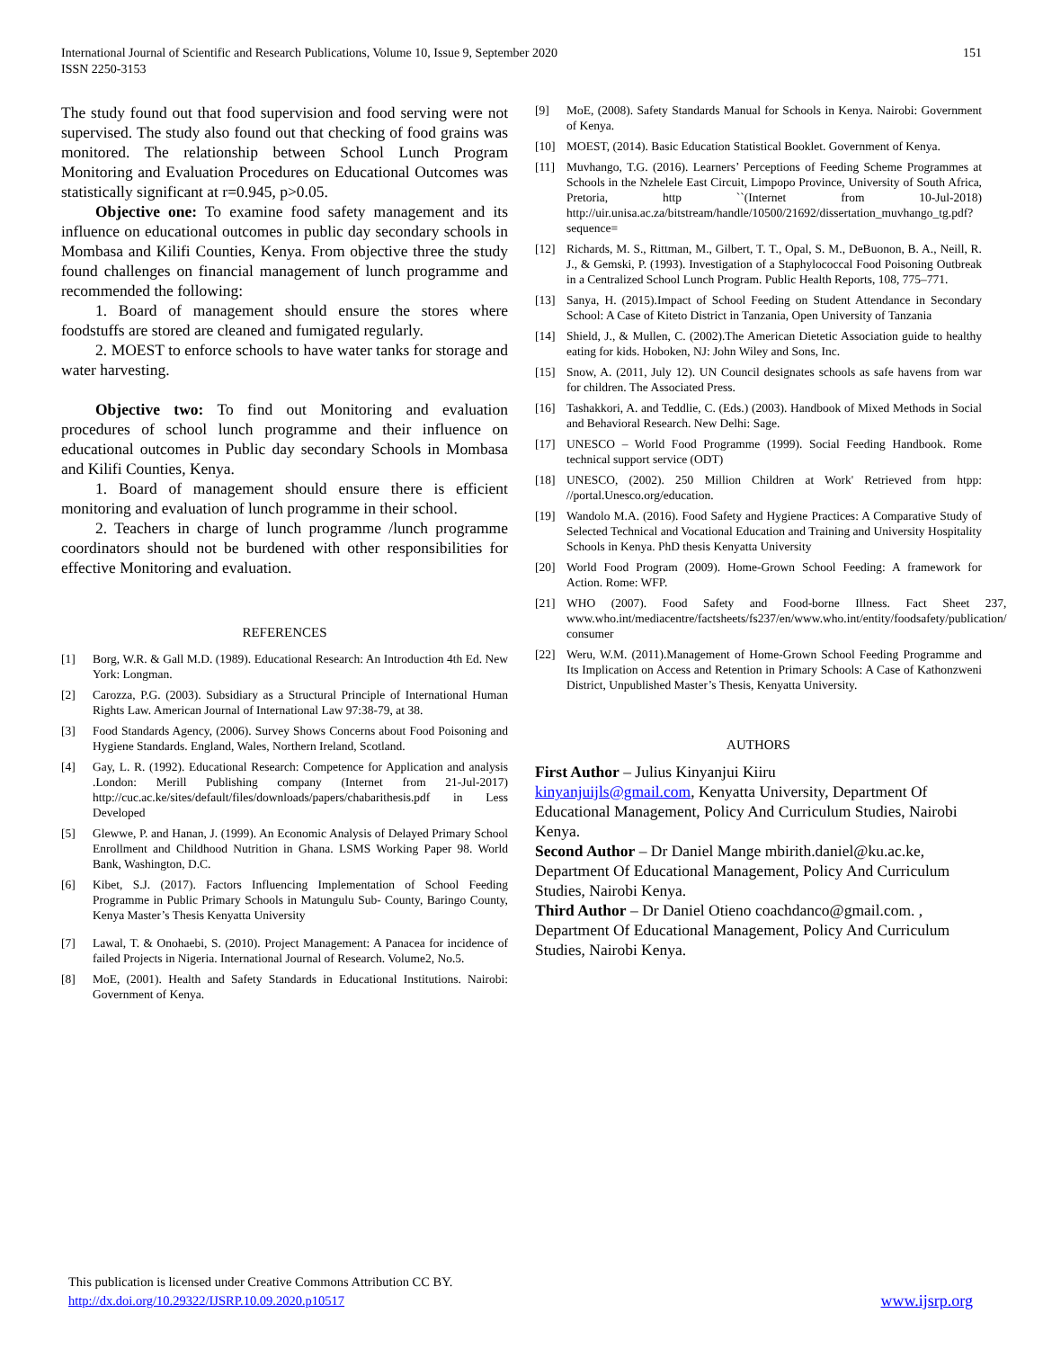International Journal of Scientific and Research Publications, Volume 10, Issue 9, September 2020
ISSN 2250-3153
151
The study found out that food supervision and food serving were not supervised. The study also found out that checking of food grains was monitored. The relationship between School Lunch Program Monitoring and Evaluation Procedures on Educational Outcomes was statistically significant at r=0.945, p>0.05.
Objective one: To examine food safety management and its influence on educational outcomes in public day secondary schools in Mombasa and Kilifi Counties, Kenya. From objective three the study found challenges on financial management of lunch programme and recommended the following:
1. Board of management should ensure the stores where foodstuffs are stored are cleaned and fumigated regularly.
2. MOEST to enforce schools to have water tanks for storage and water harvesting.
Objective two: To find out Monitoring and evaluation procedures of school lunch programme and their influence on educational outcomes in Public day secondary Schools in Mombasa and Kilifi Counties, Kenya.
1. Board of management should ensure there is efficient monitoring and evaluation of lunch programme in their school.
2. Teachers in charge of lunch programme /lunch programme coordinators should not be burdened with other responsibilities for effective Monitoring and evaluation.
REFERENCES
[1] Borg, W.R. & Gall M.D. (1989). Educational Research: An Introduction 4th Ed. New York: Longman.
[2] Carozza, P.G. (2003). Subsidiary as a Structural Principle of International Human Rights Law. American Journal of International Law 97:38-79, at 38.
[3] Food Standards Agency, (2006). Survey Shows Concerns about Food Poisoning and Hygiene Standards. England, Wales, Northern Ireland, Scotland.
[4] Gay, L. R. (1992). Educational Research: Competence for Application and analysis .London: Merill Publishing company (Internet from 21-Jul-2017) http://cuc.ac.ke/sites/default/files/downloads/papers/chabarithesis.pdf in Less Developed
[5] Glewwe, P. and Hanan, J. (1999). An Economic Analysis of Delayed Primary School Enrollment and Childhood Nutrition in Ghana. LSMS Working Paper 98. World Bank, Washington, D.C.
[6] Kibet, S.J. (2017). Factors Influencing Implementation of School Feeding Programme in Public Primary Schools in Matungulu Sub- County, Baringo County, Kenya Master’s Thesis Kenyatta University
[7] Lawal, T. & Onohaebi, S. (2010). Project Management: A Panacea for incidence of failed Projects in Nigeria. International Journal of Research. Volume2, No.5.
[8] MoE, (2001). Health and Safety Standards in Educational Institutions. Nairobi: Government of Kenya.
[9] MoE, (2008). Safety Standards Manual for Schools in Kenya. Nairobi: Government of Kenya.
[10] MOEST, (2014). Basic Education Statistical Booklet. Government of Kenya.
[11] Muvhango, T.G. (2016). Learners’ Perceptions of Feeding Scheme Programmes at Schools in the Nzhelele East Circuit, Limpopo Province, University of South Africa, Pretoria, http ``(Internet from 10-Jul-2018) http://uir.unisa.ac.za/bitstream/handle/10500/21692/dissertation_muvhango_tg.pdf?sequence=
[12] Richards, M. S., Rittman, M., Gilbert, T. T., Opal, S. M., DeBuonon, B. A., Neill, R. J., & Gemski, P. (1993). Investigation of a Staphylococcal Food Poisoning Outbreak in a Centralized School Lunch Program. Public Health Reports, 108, 775–771.
[13] Sanya, H. (2015).Impact of School Feeding on Student Attendance in Secondary School: A Case of Kiteto District in Tanzania, Open University of Tanzania
[14] Shield, J., & Mullen, C. (2002).The American Dietetic Association guide to healthy eating for kids. Hoboken, NJ: John Wiley and Sons, Inc.
[15] Snow, A. (2011, July 12). UN Council designates schools as safe havens from war for children. The Associated Press.
[16] Tashakkori, A. and Teddlie, C. (Eds.) (2003). Handbook of Mixed Methods in Social and Behavioral Research. New Delhi: Sage.
[17] UNESCO – World Food Programme (1999). Social Feeding Handbook. Rome technical support service (ODT)
[18] UNESCO, (2002). 250 Million Children at Work' Retrieved from htpp: //portal.Unesco.org/education.
[19] Wandolo M.A. (2016). Food Safety and Hygiene Practices: A Comparative Study of Selected Technical and Vocational Education and Training and University Hospitality Schools in Kenya. PhD thesis Kenyatta University
[20] World Food Program (2009). Home-Grown School Feeding: A framework for Action. Rome: WFP.
[21] WHO (2007). Food Safety and Food-borne Illness. Fact Sheet 237, www.who.int/mediacentre/factsheets/fs237/en/www.who.int/entity/foodsafety/publication/ consumer
[22] Weru, W.M. (2011).Management of Home-Grown School Feeding Programme and Its Implication on Access and Retention in Primary Schools: A Case of Kathonzweni District, Unpublished Master’s Thesis, Kenyatta University.
AUTHORS
First Author – Julius Kinyanjui Kiiru
kinyanjuijls@gmail.com, Kenyatta University, Department Of Educational Management, Policy And Curriculum Studies, Nairobi Kenya.
Second Author – Dr Daniel Mange mbirith.daniel@ku.ac.ke, Department Of Educational Management, Policy And Curriculum Studies, Nairobi Kenya.
Third Author – Dr Daniel Otieno coachdanco@gmail.com. , Department Of Educational Management, Policy And Curriculum Studies, Nairobi Kenya.
This publication is licensed under Creative Commons Attribution CC BY.
http://dx.doi.org/10.29322/IJSRP.10.09.2020.p10517 www.ijsrp.org